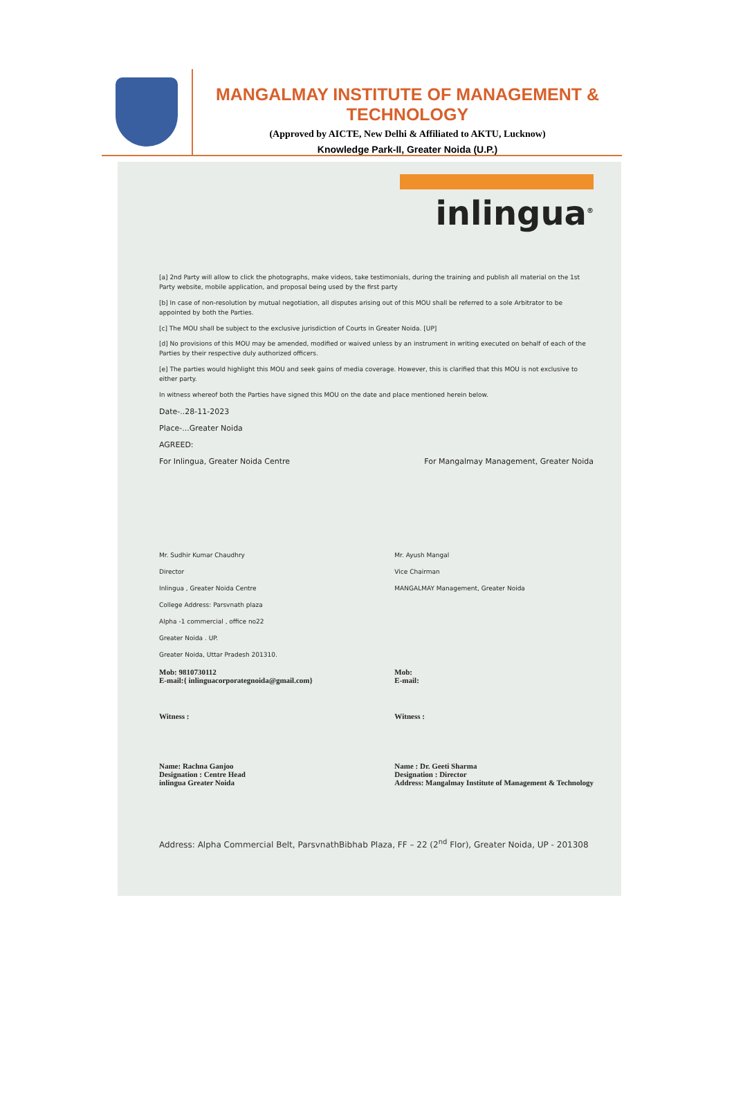MANGALMAY INSTITUTE OF MANAGEMENT & TECHNOLOGY
(Approved by AICTE, New Delhi & Affiliated to AKTU, Lucknow)
Knowledge Park-II, Greater Noida (U.P.)
inlingua<sup>®</sup>
[a] 2nd Party will allow to click the photographs, make videos, take testimonials, during the training and publish all material on the 1st Party website, mobile application, and proposal being used by the first party
[b] In case of non-resolution by mutual negotiation, all disputes arising out of this MOU shall be referred to a sole Arbitrator to be appointed by both the Parties.
[c] The MOU shall be subject to the exclusive jurisdiction of Courts in Greater Noida. [UP]
[d] No provisions of this MOU may be amended, modified or waived unless by an instrument in writing executed on behalf of each of the Parties by their respective duly authorized officers.
[e] The parties would highlight this MOU and seek gains of media coverage. However, this is clarified that this MOU is not exclusive to either party.
In witness whereof both the Parties have signed this MOU on the date and place mentioned herein below.
Date-..28-11-2023
Place-...Greater Noida
AGREED:
For Inlingua, Greater Noida Centre For Mangalmay Management, Greater Noida
Mr. Sudhir Kumar Chaudhry
Director
Inlingua , Greater Noida Centre
College Address: Parsvnath plaza
Alpha -1 commercial , office no22
Greater Noida . UP.
Greater Noida, Uttar Pradesh 201310.
Mob: 9810730112
E-mail:{ inlinguacorporategnoida@gmail.com}
Witness :
Name: Rachna Ganjoo
Designation : Centre Head
inlingua Greater Noida
Mr. Ayush Mangal
Vice Chairman
MANGALMAY Management, Greater Noida
Mob:
E-mail:
Witness :
Name : Dr. Geeti Sharma
Designation : Director
Address: Mangalmay Institute of Management & Technology
Address: Alpha Commercial Belt, ParsvnathBibhab Plaza, FF – 22 (2<sup>nd</sup> Flor), Greater Noida, UP - 201308